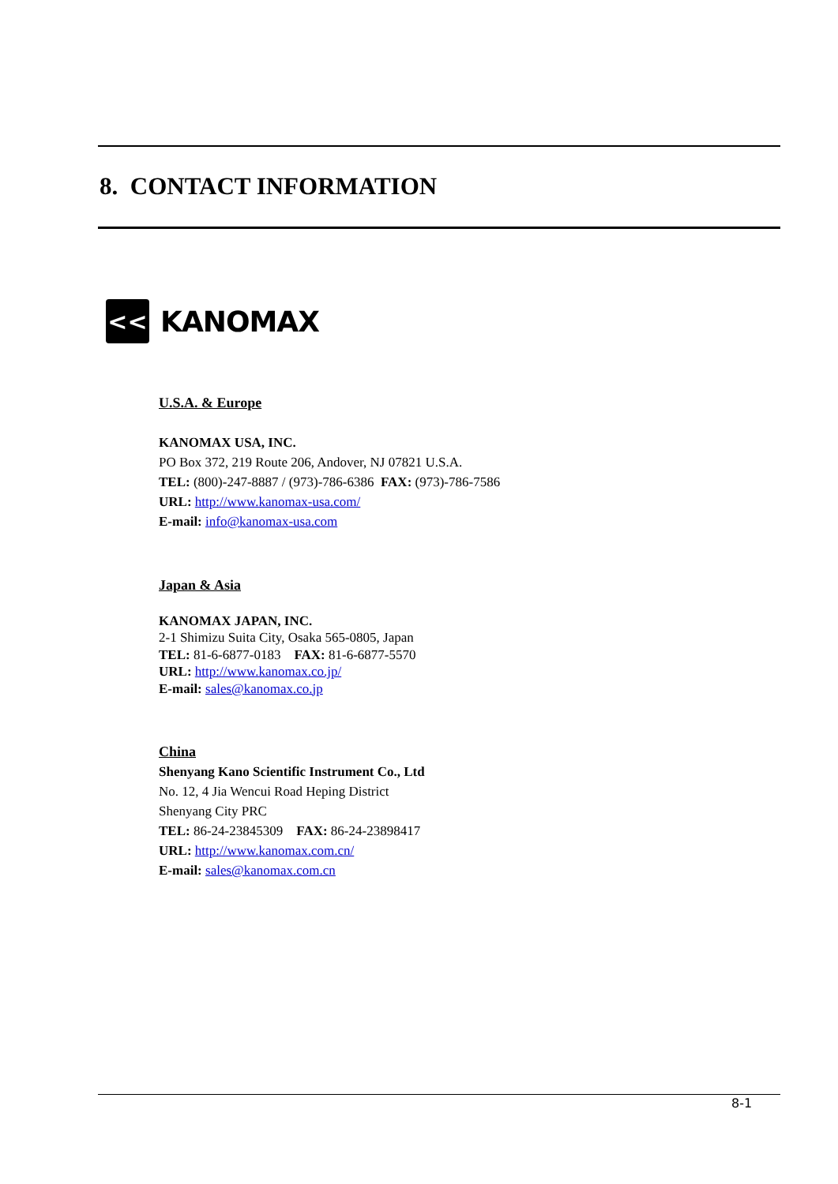8. CONTACT INFORMATION
<<
KANOMAX
U.S.A. & Europe
KANOMAX USA, INC.
PO Box 372, 219 Route 206, Andover, NJ 07821 U.S.A.
TEL: (800)-247-8887 / (973)-786-6386 FAX: (973)-786-7586
URL: http://www.kanomax-usa.com/
E-mail: info@kanomax-usa.com
Japan & Asia
KANOMAX JAPAN, INC.
2-1 Shimizu Suita City, Osaka 565-0805, Japan
TEL: 81-6-6877-0183 FAX: 81-6-6877-5570
URL: http://www.kanomax.co.jp/
E-mail: sales@kanomax.co.jp
China
Shenyang Kano Scientific Instrument Co., Ltd
No. 12, 4 Jia Wencui Road Heping District
Shenyang City PRC
TEL: 86-24-23845309 FAX: 86-24-23898417
URL: http://www.kanomax.com.cn/
E-mail: sales@kanomax.com.cn
8-1